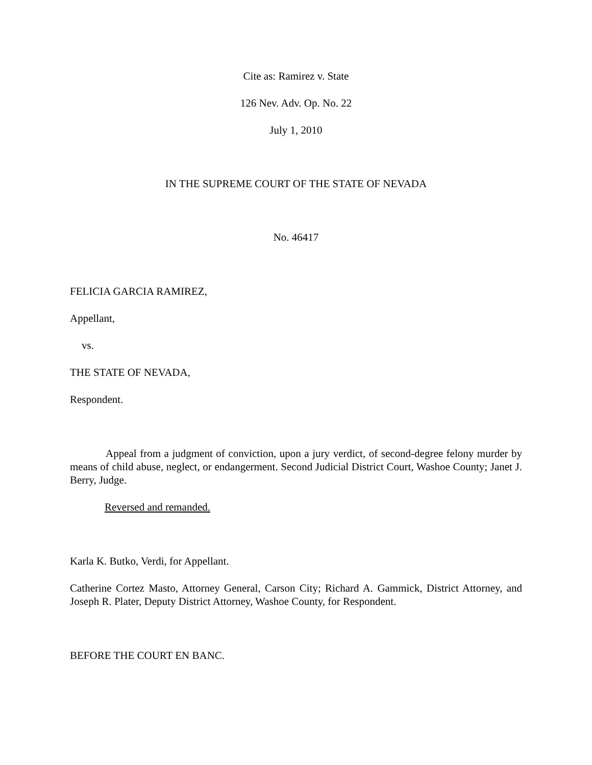Cite as: Ramirez v. State
126 Nev. Adv. Op. No. 22
July 1, 2010
IN THE SUPREME COURT OF THE STATE OF NEVADA
No. 46417
FELICIA GARCIA RAMIREZ,
Appellant,
vs.
THE STATE OF NEVADA,
Respondent.
Appeal from a judgment of conviction, upon a jury verdict, of second-degree felony murder by means of child abuse, neglect, or endangerment. Second Judicial District Court, Washoe County; Janet J. Berry, Judge.
Reversed and remanded.
Karla K. Butko, Verdi, for Appellant.
Catherine Cortez Masto, Attorney General, Carson City; Richard A. Gammick, District Attorney, and Joseph R. Plater, Deputy District Attorney, Washoe County, for Respondent.
BEFORE THE COURT EN BANC.